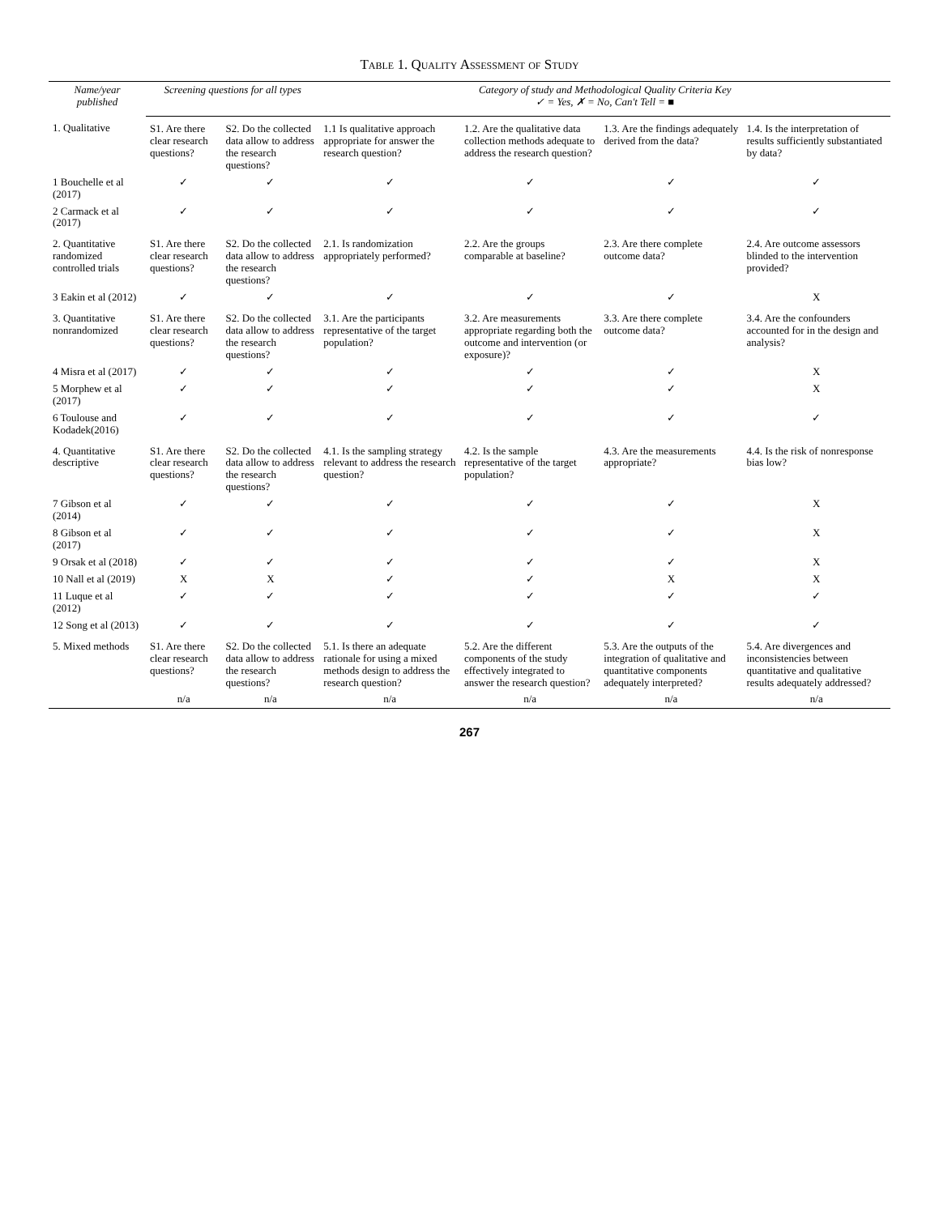Table 1. Quality Assessment of Study
| Name/year published | Screening questions for all types | | Category of study and Methodological Quality Criteria Key ✓ = Yes, ✗ = No, Can't Tell = ■ | | | |
| --- | --- | --- | --- | --- | --- | --- |
| 1. Qualitative | S1. Are there clear research questions? | S2. Do the collected data allow to address the research questions? | 1.1 Is qualitative approach appropriate for answer the research question? | 1.2. Are the qualitative data collection methods adequate to address the research question? | 1.3. Are the findings adequately derived from the data? | 1.4. Is the interpretation of results sufficiently substantiated by data? |
| 1 Bouchelle et al (2017) | ✓ | ✓ | ✓ | ✓ | ✓ | ✓ |
| 2 Carmack et al (2017) | ✓ | ✓ | ✓ | ✓ | ✓ | ✓ |
| 2. Quantitative randomized controlled trials | S1. Are there clear research questions? | S2. Do the collected data allow to address the research questions? | 2.1. Is randomization appropriately performed? | 2.2. Are the groups comparable at baseline? | 2.3. Are there complete outcome data? | 2.4. Are outcome assessors blinded to the intervention provided? |
| 3 Eakin et al (2012) | ✓ | ✓ | ✓ | ✓ | ✓ | X |
| 3. Quantitative nonrandomized | S1. Are there clear research questions? | S2. Do the collected data allow to address the research questions? | 3.1. Are the participants representative of the target population? | 3.2. Are measurements appropriate regarding both the outcome and intervention (or exposure)? | 3.3. Are there complete outcome data? | 3.4. Are the confounders accounted for in the design and analysis? |
| 4 Misra et al (2017) | ✓ | ✓ | ✓ | ✓ | ✓ | X |
| 5 Morphew et al (2017) | ✓ | ✓ | ✓ | ✓ | ✓ | X |
| 6 Toulouse and Kodadek(2016) | ✓ | ✓ | ✓ | ✓ | ✓ | ✓ |
| 4. Quantitative descriptive | S1. Are there clear research questions? | S2. Do the collected data allow to address the research questions? | 4.1. Is the sampling strategy relevant to address the research question? | 4.2. Is the sample representative of the target population? | 4.3. Are the measurements appropriate? | 4.4. Is the risk of nonresponse bias low? |
| 7 Gibson et al (2014) | ✓ | ✓ | ✓ | ✓ | ✓ | X |
| 8 Gibson et al (2017) | ✓ | ✓ | ✓ | ✓ | ✓ | X |
| 9 Orsak et al (2018) | ✓ | ✓ | ✓ | ✓ | ✓ | X |
| 10 Nall et al (2019) | X | X | ✓ | ✓ | X | X |
| 11 Luque et al (2012) | ✓ | ✓ | ✓ | ✓ | ✓ | ✓ |
| 12 Song et al (2013) | ✓ | ✓ | ✓ | ✓ | ✓ | ✓ |
| 5. Mixed methods | S1. Are there clear research questions? | S2. Do the collected data allow to address the research questions? | 5.1. Is there an adequate rationale for using a mixed methods design to address the research question? | 5.2. Are the different components of the study effectively integrated to answer the research question? | 5.3. Are the outputs of the integration of qualitative and quantitative components adequately interpreted? | 5.4. Are divergences and inconsistencies between quantitative and qualitative results adequately addressed? |
| | n/a | n/a | n/a | n/a | n/a | n/a |
267